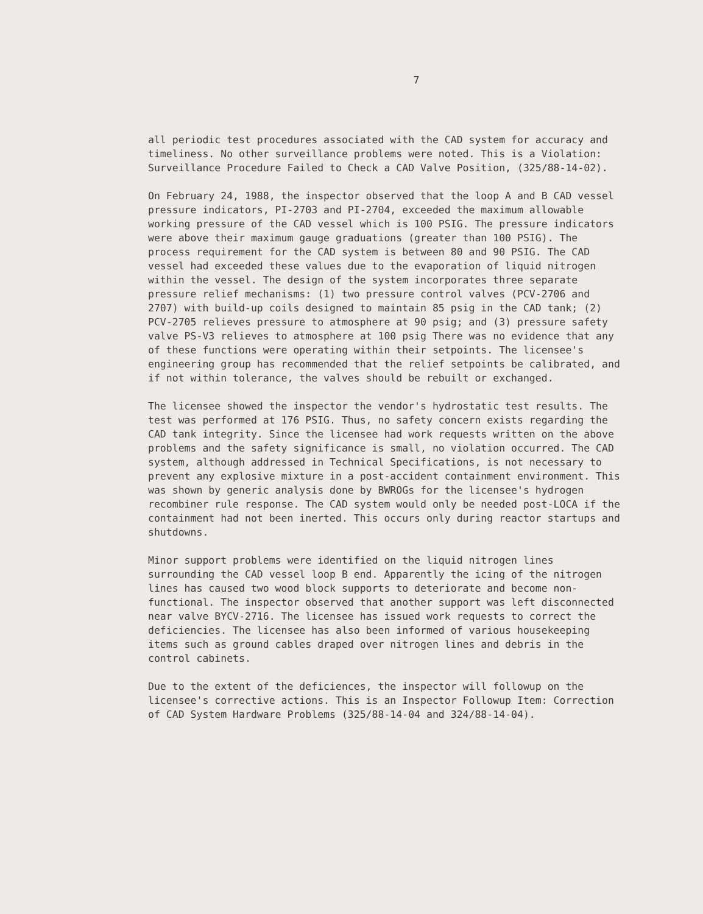7
all periodic test procedures associated with the CAD system for accuracy and timeliness. No other surveillance problems were noted. This is a Violation: Surveillance Procedure Failed to Check a CAD Valve Position, (325/88-14-02).
On February 24, 1988, the inspector observed that the loop A and B CAD vessel pressure indicators, PI-2703 and PI-2704, exceeded the maximum allowable working pressure of the CAD vessel which is 100 PSIG. The pressure indicators were above their maximum gauge graduations (greater than 100 PSIG). The process requirement for the CAD system is between 80 and 90 PSIG. The CAD vessel had exceeded these values due to the evaporation of liquid nitrogen within the vessel. The design of the system incorporates three separate pressure relief mechanisms: (1) two pressure control valves (PCV-2706 and 2707) with build-up coils designed to maintain 85 psig in the CAD tank; (2) PCV-2705 relieves pressure to atmosphere at 90 psig; and (3) pressure safety valve PS-V3 relieves to atmosphere at 100 psig There was no evidence that any of these functions were operating within their setpoints. The licensee's engineering group has recommended that the relief setpoints be calibrated, and if not within tolerance, the valves should be rebuilt or exchanged.
The licensee showed the inspector the vendor's hydrostatic test results. The test was performed at 176 PSIG. Thus, no safety concern exists regarding the CAD tank integrity. Since the licensee had work requests written on the above problems and the safety significance is small, no violation occurred. The CAD system, although addressed in Technical Specifications, is not necessary to prevent any explosive mixture in a post-accident containment environment. This was shown by generic analysis done by BWROGs for the licensee's hydrogen recombiner rule response. The CAD system would only be needed post-LOCA if the containment had not been inerted. This occurs only during reactor startups and shutdowns.
Minor support problems were identified on the liquid nitrogen lines surrounding the CAD vessel loop B end. Apparently the icing of the nitrogen lines has caused two wood block supports to deteriorate and become non-functional. The inspector observed that another support was left disconnected near valve BYCV-2716. The licensee has issued work requests to correct the deficiencies. The licensee has also been informed of various housekeeping items such as ground cables draped over nitrogen lines and debris in the control cabinets.
Due to the extent of the deficiences, the inspector will followup on the licensee's corrective actions. This is an Inspector Followup Item: Correction of CAD System Hardware Problems (325/88-14-04 and 324/88-14-04).